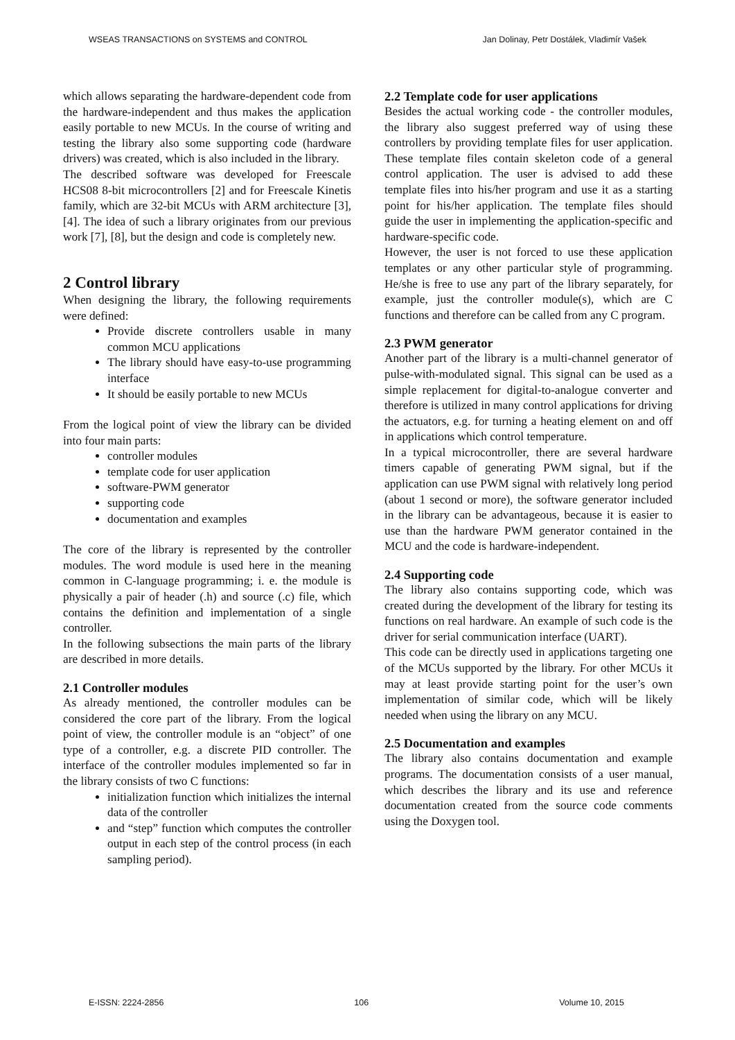WSEAS TRANSACTIONS on SYSTEMS and CONTROL Jan Dolinay, Petr Dostálek, Vladimír Vašek
which allows separating the hardware-dependent code from the hardware-independent and thus makes the application easily portable to new MCUs. In the course of writing and testing the library also some supporting code (hardware drivers) was created, which is also included in the library.
The described software was developed for Freescale HCS08 8-bit microcontrollers [2] and for Freescale Kinetis family, which are 32-bit MCUs with ARM architecture [3], [4]. The idea of such a library originates from our previous work [7], [8], but the design and code is completely new.
2 Control library
When designing the library, the following requirements were defined:
Provide discrete controllers usable in many common MCU applications
The library should have easy-to-use programming interface
It should be easily portable to new MCUs
From the logical point of view the library can be divided into four main parts:
controller modules
template code for user application
software-PWM generator
supporting code
documentation and examples
The core of the library is represented by the controller modules. The word module is used here in the meaning common in C-language programming; i. e. the module is physically a pair of header (.h) and source (.c) file, which contains the definition and implementation of a single controller.
In the following subsections the main parts of the library are described in more details.
2.1 Controller modules
As already mentioned, the controller modules can be considered the core part of the library. From the logical point of view, the controller module is an “object” of one type of a controller, e.g. a discrete PID controller. The interface of the controller modules implemented so far in the library consists of two C functions:
initialization function which initializes the internal data of the controller
and “step” function which computes the controller output in each step of the control process (in each sampling period).
2.2 Template code for user applications
Besides the actual working code - the controller modules, the library also suggest preferred way of using these controllers by providing template files for user application. These template files contain skeleton code of a general control application. The user is advised to add these template files into his/her program and use it as a starting point for his/her application. The template files should guide the user in implementing the application-specific and hardware-specific code.
However, the user is not forced to use these application templates or any other particular style of programming. He/she is free to use any part of the library separately, for example, just the controller module(s), which are C functions and therefore can be called from any C program.
2.3 PWM generator
Another part of the library is a multi-channel generator of pulse-with-modulated signal. This signal can be used as a simple replacement for digital-to-analogue converter and therefore is utilized in many control applications for driving the actuators, e.g. for turning a heating element on and off in applications which control temperature.
In a typical microcontroller, there are several hardware timers capable of generating PWM signal, but if the application can use PWM signal with relatively long period (about 1 second or more), the software generator included in the library can be advantageous, because it is easier to use than the hardware PWM generator contained in the MCU and the code is hardware-independent.
2.4 Supporting code
The library also contains supporting code, which was created during the development of the library for testing its functions on real hardware. An example of such code is the driver for serial communication interface (UART).
This code can be directly used in applications targeting one of the MCUs supported by the library. For other MCUs it may at least provide starting point for the user’s own implementation of similar code, which will be likely needed when using the library on any MCU.
2.5 Documentation and examples
The library also contains documentation and example programs. The documentation consists of a user manual, which describes the library and its use and reference documentation created from the source code comments using the Doxygen tool.
E-ISSN: 2224-2856 106 Volume 10, 2015